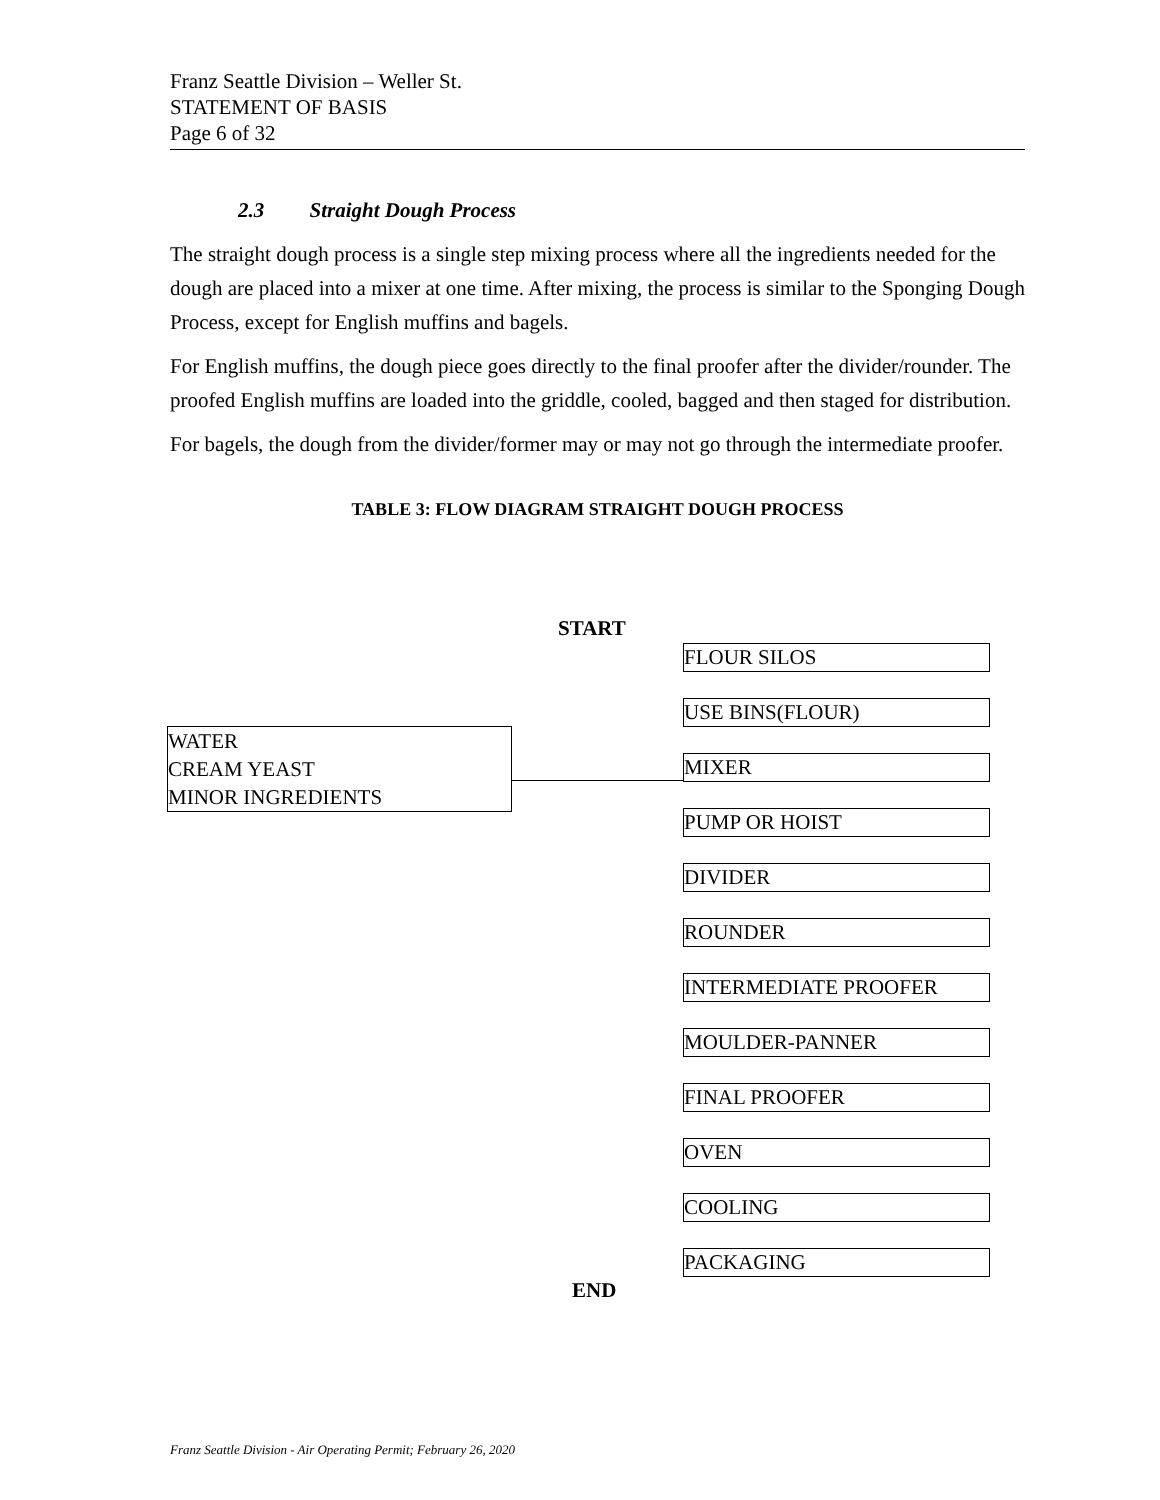Franz Seattle Division – Weller St.
STATEMENT OF BASIS
Page 6 of 32
2.3 Straight Dough Process
The straight dough process is a single step mixing process where all the ingredients needed for the dough are placed into a mixer at one time. After mixing, the process is similar to the Sponging Dough Process, except for English muffins and bagels.
For English muffins, the dough piece goes directly to the final proofer after the divider/rounder. The proofed English muffins are loaded into the griddle, cooled, bagged and then staged for distribution.
For bagels, the dough from the divider/former may or may not go through the intermediate proofer.
TABLE 3: FLOW DIAGRAM STRAIGHT DOUGH PROCESS
START
FLOUR SILOS
USE BINS(FLOUR)
WATER
CREAM YEAST
MINOR INGREDIENTS
MIXER
PUMP OR HOIST
DIVIDER
ROUNDER
INTERMEDIATE PROOFER
MOULDER-PANNER
FINAL PROOFER
OVEN
COOLING
PACKAGING
END
Franz Seattle Division - Air Operating Permit; February 26, 2020